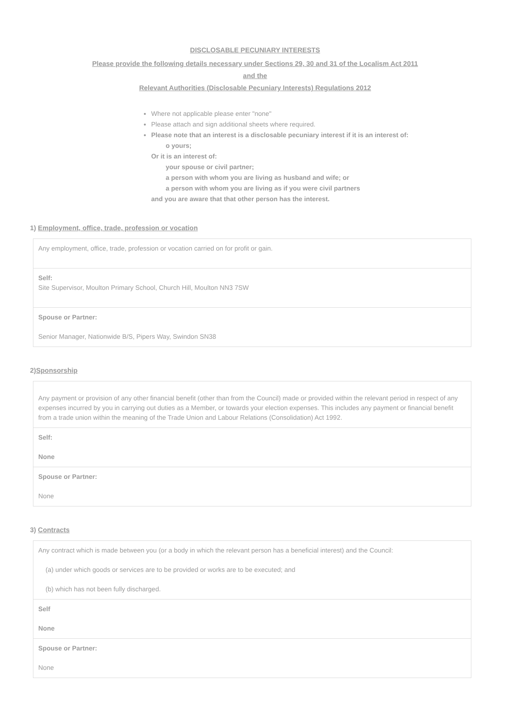DISCLOSABLE PECUNIARY INTERESTS
Please provide the following details necessary under Sections 29, 30 and 31 of the Localism Act 2011
and the
Relevant Authorities (Disclosable Pecuniary Interests) Regulations 2012
Where not applicable please enter "none"
Please attach and sign additional sheets where required.
Please note that an interest is a disclosable pecuniary interest if it is an interest of:
o yours;
Or it is an interest of:
your spouse or civil partner;
a person with whom you are living as husband and wife; or
a person with whom you are living as if you were civil partners
and you are aware that that other person has the interest.
1) Employment, office, trade, profession or vocation
| Any employment, office, trade, profession or vocation carried on for profit or gain. |
| Self: Site Supervisor, Moulton Primary School, Church Hill, Moulton NN3 7SW |
| Spouse or Partner: Senior Manager, Nationwide B/S, Pipers Way, Swindon SN38 |
2)Sponsorship
| Any payment or provision of any other financial benefit (other than from the Council) made or provided within the relevant period in respect of any expenses incurred by you in carrying out duties as a Member, or towards your election expenses. This includes any payment or financial benefit from a trade union within the meaning of the Trade Union and Labour Relations (Consolidation) Act 1992. |
| Self: None |
| Spouse or Partner: None |
3) Contracts
| Any contract which is made between you (or a body in which the relevant person has a beneficial interest) and the Council: (a) under which goods or services are to be provided or works are to be executed; and (b) which has not been fully discharged. |
| Self None |
| Spouse or Partner: None |